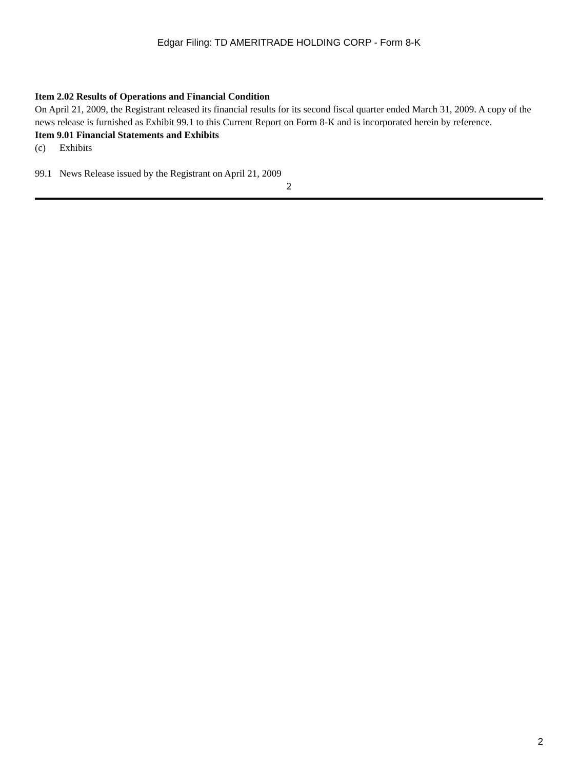Edgar Filing: TD AMERITRADE HOLDING CORP - Form 8-K
Item 2.02 Results of Operations and Financial Condition
On April 21, 2009, the Registrant released its financial results for its second fiscal quarter ended March 31, 2009. A copy of the news release is furnished as Exhibit 99.1 to this Current Report on Form 8-K and is incorporated herein by reference.
Item 9.01 Financial Statements and Exhibits
(c) Exhibits
99.1 News Release issued by the Registrant on April 21, 2009
2
2